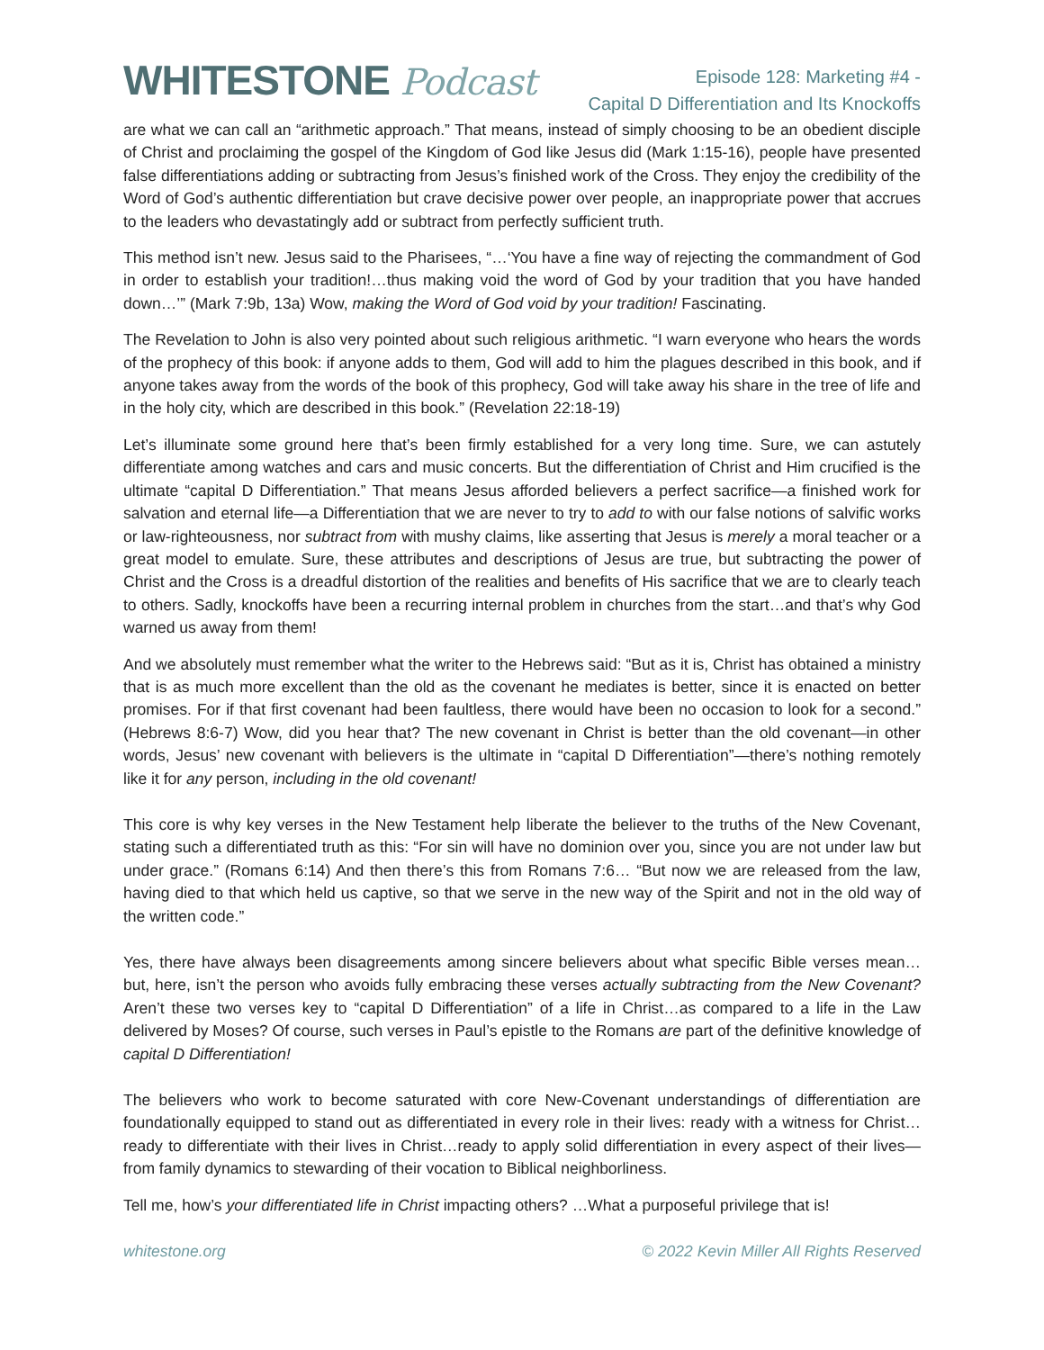WHITESTONE Podcast
Episode 128: Marketing #4 -
Capital D Differentiation and Its Knockoffs
are what we can call an “arithmetic approach.” That means, instead of simply choosing to be an obedient disciple of Christ and proclaiming the gospel of the Kingdom of God like Jesus did (Mark 1:15-16), people have presented false differentiations adding or subtracting from Jesus’s finished work of the Cross. They enjoy the credibility of the Word of God’s authentic differentiation but crave decisive power over people, an inappropriate power that accrues to the leaders who devastatingly add or subtract from perfectly sufficient truth.
This method isn’t new. Jesus said to the Pharisees, “…‘You have a fine way of rejecting the commandment of God in order to establish your tradition!…thus making void the word of God by your tradition that you have handed down…’” (Mark 7:9b, 13a) Wow, making the Word of God void by your tradition! Fascinating.
The Revelation to John is also very pointed about such religious arithmetic. “I warn everyone who hears the words of the prophecy of this book: if anyone adds to them, God will add to him the plagues described in this book, and if anyone takes away from the words of the book of this prophecy, God will take away his share in the tree of life and in the holy city, which are described in this book.” (Revelation 22:18-19)
Let’s illuminate some ground here that’s been firmly established for a very long time. Sure, we can astutely differentiate among watches and cars and music concerts. But the differentiation of Christ and Him crucified is the ultimate “capital D Differentiation.” That means Jesus afforded believers a perfect sacrifice—a finished work for salvation and eternal life—a Differentiation that we are never to try to add to with our false notions of salvific works or law-righteousness, nor subtract from with mushy claims, like asserting that Jesus is merely a moral teacher or a great model to emulate. Sure, these attributes and descriptions of Jesus are true, but subtracting the power of Christ and the Cross is a dreadful distortion of the realities and benefits of His sacrifice that we are to clearly teach to others. Sadly, knockoffs have been a recurring internal problem in churches from the start…and that’s why God warned us away from them!
And we absolutely must remember what the writer to the Hebrews said: “But as it is, Christ has obtained a ministry that is as much more excellent than the old as the covenant he mediates is better, since it is enacted on better promises. For if that first covenant had been faultless, there would have been no occasion to look for a second.” (Hebrews 8:6-7) Wow, did you hear that? The new covenant in Christ is better than the old covenant—in other words, Jesus’ new covenant with believers is the ultimate in “capital D Differentiation”—there’s nothing remotely like it for any person, including in the old covenant!
This core is why key verses in the New Testament help liberate the believer to the truths of the New Covenant, stating such a differentiated truth as this: “For sin will have no dominion over you, since you are not under law but under grace.” (Romans 6:14) And then there’s this from Romans 7:6… “But now we are released from the law, having died to that which held us captive, so that we serve in the new way of the Spirit and not in the old way of the written code.”
Yes, there have always been disagreements among sincere believers about what specific Bible verses mean…but, here, isn’t the person who avoids fully embracing these verses actually subtracting from the New Covenant? Aren’t these two verses key to “capital D Differentiation” of a life in Christ…as compared to a life in the Law delivered by Moses? Of course, such verses in Paul’s epistle to the Romans are part of the definitive knowledge of capital D Differentiation!
The believers who work to become saturated with core New-Covenant understandings of differentiation are foundationally equipped to stand out as differentiated in every role in their lives: ready with a witness for Christ…ready to differentiate with their lives in Christ…ready to apply solid differentiation in every aspect of their lives—from family dynamics to stewarding of their vocation to Biblical neighborliness.
Tell me, how’s your differentiated life in Christ impacting others? …What a purposeful privilege that is!
whitestone.org © 2022 Kevin Miller All Rights Reserved